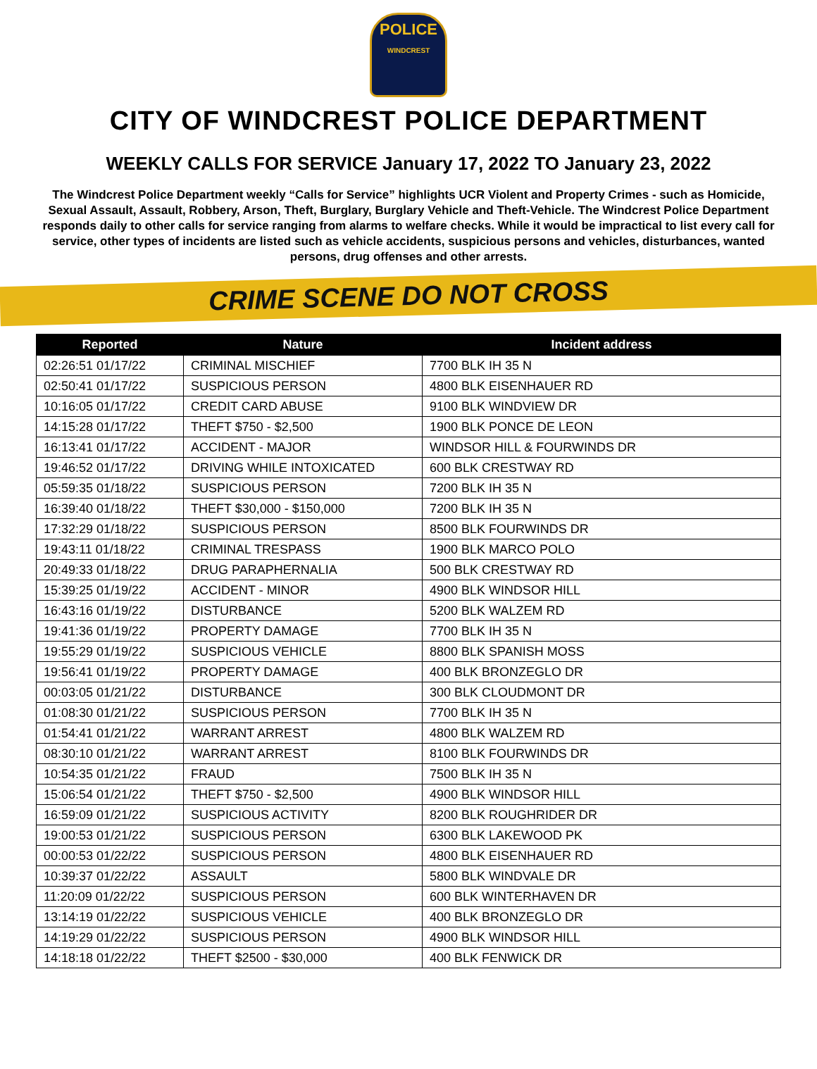POLICE
WINDCREST
CITY OF WINDCREST POLICE DEPARTMENT
WEEKLY CALLS FOR SERVICE January 17, 2022 TO January 23, 2022
The Windcrest Police Department weekly “Calls for Service” highlights UCR Violent and Property Crimes - such as Homicide, Sexual Assault, Assault, Robbery, Arson, Theft, Burglary, Burglary Vehicle and Theft-Vehicle. The Windcrest Police Department responds daily to other calls for service ranging from alarms to welfare checks. While it would be impractical to list every call for service, other types of incidents are listed such as vehicle accidents, suspicious persons and vehicles, disturbances, wanted persons, drug offenses and other arrests.
CRIME SCENE DO NOT CROSS
| Reported | Nature | Incident address |
| --- | --- | --- |
| 02:26:51 01/17/22 | CRIMINAL MISCHIEF | 7700 BLK IH 35 N |
| 02:50:41 01/17/22 | SUSPICIOUS PERSON | 4800 BLK EISENHAUER RD |
| 10:16:05 01/17/22 | CREDIT CARD ABUSE | 9100 BLK WINDVIEW DR |
| 14:15:28 01/17/22 | THEFT $750 - $2,500 | 1900 BLK PONCE DE LEON |
| 16:13:41 01/17/22 | ACCIDENT - MAJOR | WINDSOR HILL & FOURWINDS DR |
| 19:46:52 01/17/22 | DRIVING WHILE INTOXICATED | 600 BLK CRESTWAY RD |
| 05:59:35 01/18/22 | SUSPICIOUS PERSON | 7200 BLK IH 35 N |
| 16:39:40 01/18/22 | THEFT $30,000 - $150,000 | 7200 BLK IH 35 N |
| 17:32:29 01/18/22 | SUSPICIOUS PERSON | 8500 BLK FOURWINDS DR |
| 19:43:11 01/18/22 | CRIMINAL TRESPASS | 1900 BLK MARCO POLO |
| 20:49:33 01/18/22 | DRUG PARAPHERNALIA | 500 BLK CRESTWAY RD |
| 15:39:25 01/19/22 | ACCIDENT - MINOR | 4900 BLK WINDSOR HILL |
| 16:43:16 01/19/22 | DISTURBANCE | 5200 BLK WALZEM RD |
| 19:41:36 01/19/22 | PROPERTY DAMAGE | 7700 BLK IH 35 N |
| 19:55:29 01/19/22 | SUSPICIOUS VEHICLE | 8800 BLK SPANISH MOSS |
| 19:56:41 01/19/22 | PROPERTY DAMAGE | 400 BLK BRONZEGLO DR |
| 00:03:05 01/21/22 | DISTURBANCE | 300 BLK CLOUDMONT DR |
| 01:08:30 01/21/22 | SUSPICIOUS PERSON | 7700 BLK IH 35 N |
| 01:54:41 01/21/22 | WARRANT ARREST | 4800 BLK WALZEM RD |
| 08:30:10 01/21/22 | WARRANT ARREST | 8100 BLK FOURWINDS DR |
| 10:54:35 01/21/22 | FRAUD | 7500 BLK IH 35 N |
| 15:06:54 01/21/22 | THEFT $750 - $2,500 | 4900 BLK WINDSOR HILL |
| 16:59:09 01/21/22 | SUSPICIOUS ACTIVITY | 8200 BLK ROUGHRIDER DR |
| 19:00:53 01/21/22 | SUSPICIOUS PERSON | 6300 BLK LAKEWOOD PK |
| 00:00:53 01/22/22 | SUSPICIOUS PERSON | 4800 BLK EISENHAUER RD |
| 10:39:37 01/22/22 | ASSAULT | 5800 BLK WINDVALE DR |
| 11:20:09 01/22/22 | SUSPICIOUS PERSON | 600 BLK WINTERHAVEN DR |
| 13:14:19 01/22/22 | SUSPICIOUS VEHICLE | 400 BLK BRONZEGLO DR |
| 14:19:29 01/22/22 | SUSPICIOUS PERSON | 4900 BLK WINDSOR HILL |
| 14:18:18 01/22/22 | THEFT $2500 - $30,000 | 400 BLK FENWICK DR |